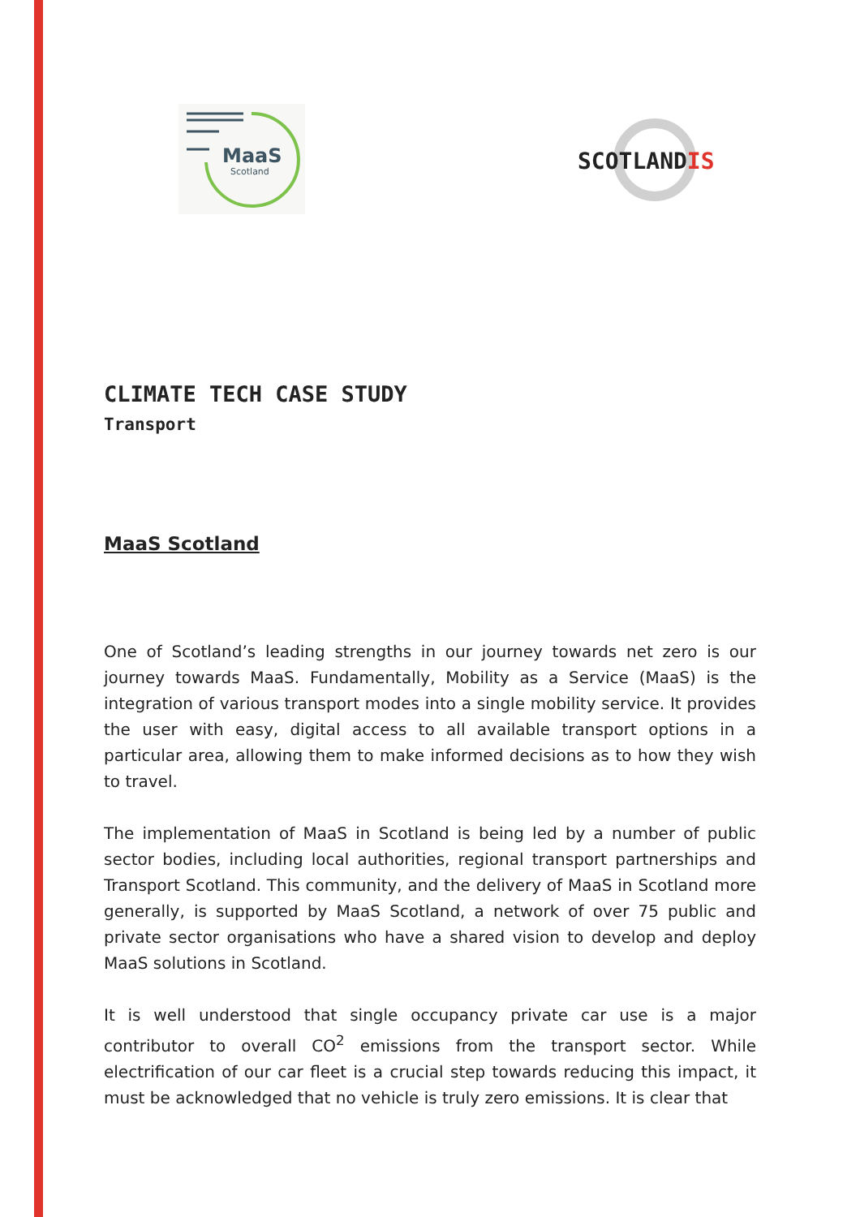MaaS
Scotland
SCOTLANDIS
CLIMATE TECH CASE STUDY
Transport
MaaS Scotland
One of Scotland’s leading strengths in our journey towards net zero is our journey towards MaaS. Fundamentally, Mobility as a Service (MaaS) is the integration of various transport modes into a single mobility service. It provides the user with easy, digital access to all available transport options in a particular area, allowing them to make informed decisions as to how they wish to travel.
The implementation of MaaS in Scotland is being led by a number of public sector bodies, including local authorities, regional transport partnerships and Transport Scotland. This community, and the delivery of MaaS in Scotland more generally, is supported by MaaS Scotland, a network of over 75 public and private sector organisations who have a shared vision to develop and deploy MaaS solutions in Scotland.
It is well understood that single occupancy private car use is a major contributor to overall CO<sup>2</sup> emissions from the transport sector. While electrification of our car fleet is a crucial step towards reducing this impact, it must be acknowledged that no vehicle is truly zero emissions. It is clear that